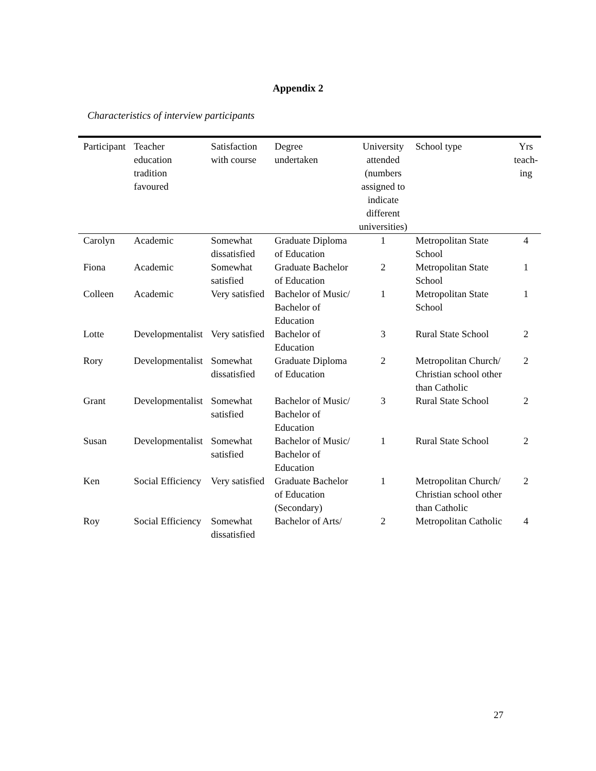Appendix 2
Characteristics of interview participants
| Participant | Teacher education tradition favoured | Satisfaction with course | Degree undertaken | University attended (numbers assigned to indicate different universities) | School type | Yrs teach- ing |
| --- | --- | --- | --- | --- | --- | --- |
| Carolyn | Academic | Somewhat dissatisfied | Graduate Diploma of Education | 1 | Metropolitan State School | 4 |
| Fiona | Academic | Somewhat satisfied | Graduate Bachelor of Education | 2 | Metropolitan State School | 1 |
| Colleen | Academic | Very satisfied | Bachelor of Music/ Bachelor of Education | 1 | Metropolitan State School | 1 |
| Lotte | Developmentalist | Very satisfied | Bachelor of Education | 3 | Rural State School | 2 |
| Rory | Developmentalist | Somewhat dissatisfied | Graduate Diploma of Education | 2 | Metropolitan Church/ Christian school other than Catholic | 2 |
| Grant | Developmentalist | Somewhat satisfied | Bachelor of Music/ Bachelor of Education | 3 | Rural State School | 2 |
| Susan | Developmentalist | Somewhat satisfied | Bachelor of Music/ Bachelor of Education | 1 | Rural State School | 2 |
| Ken | Social Efficiency | Very satisfied | Graduate Bachelor of Education (Secondary) | 1 | Metropolitan Church/ Christian school other than Catholic | 2 |
| Roy | Social Efficiency | Somewhat dissatisfied | Bachelor of Arts/ | 2 | Metropolitan Catholic | 4 |
27